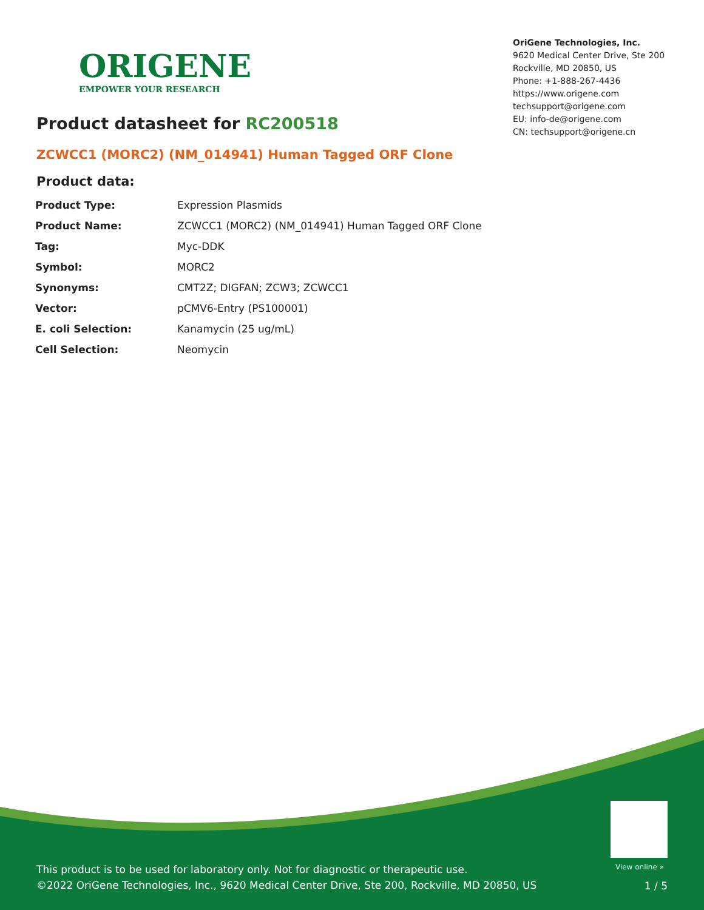ORIGENE
EMPOWER YOUR RESEARCH
OriGene Technologies, Inc.
9620 Medical Center Drive, Ste 200
Rockville, MD 20850, US
Phone: +1-888-267-4436
https://www.origene.com
techsupport@origene.com
EU: info-de@origene.com
CN: techsupport@origene.cn
Product datasheet for RC200518
ZCWCC1 (MORC2) (NM_014941) Human Tagged ORF Clone
Product data:
| Product Type: | Expression Plasmids |
| Product Name: | ZCWCC1 (MORC2) (NM_014941) Human Tagged ORF Clone |
| Tag: | Myc-DDK |
| Symbol: | MORC2 |
| Synonyms: | CMT2Z; DIGFAN; ZCW3; ZCWCC1 |
| Vector: | pCMV6-Entry (PS100001) |
| E. coli Selection: | Kanamycin (25 ug/mL) |
| Cell Selection: | Neomycin |
View online »
This product is to be used for laboratory only. Not for diagnostic or therapeutic use.
©2022 OriGene Technologies, Inc., 9620 Medical Center Drive, Ste 200, Rockville, MD 20850, US
1 / 5